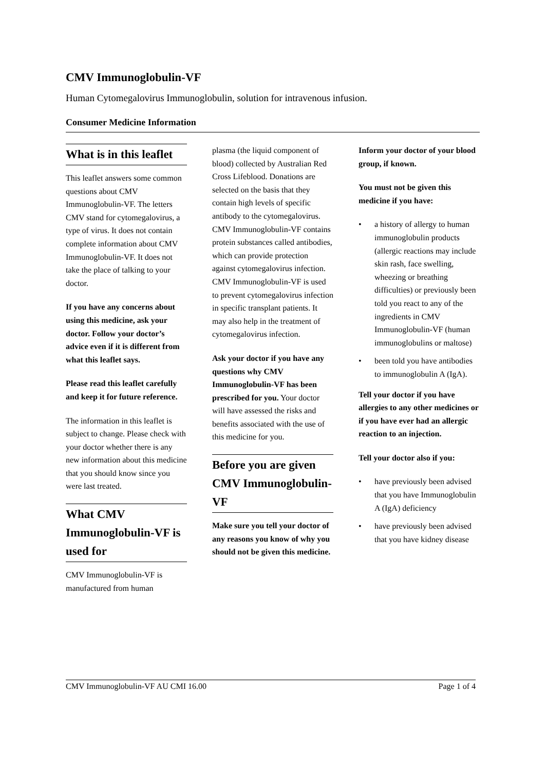CMV Immunoglobulin-VF
Human Cytomegalovirus Immunoglobulin, solution for intravenous infusion.
Consumer Medicine Information
What is in this leaflet
This leaflet answers some common questions about CMV Immunoglobulin-VF. The letters CMV stand for cytomegalovirus, a type of virus. It does not contain complete information about CMV Immunoglobulin-VF. It does not take the place of talking to your doctor.
If you have any concerns about using this medicine, ask your doctor. Follow your doctor’s advice even if it is different from what this leaflet says.
Please read this leaflet carefully and keep it for future reference.
The information in this leaflet is subject to change. Please check with your doctor whether there is any new information about this medicine that you should know since you were last treated.
What CMV Immunoglobulin-VF is used for
CMV Immunoglobulin-VF is manufactured from human
plasma (the liquid component of blood) collected by Australian Red Cross Lifeblood. Donations are selected on the basis that they contain high levels of specific antibody to the cytomegalovirus. CMV Immunoglobulin-VF contains protein substances called antibodies, which can provide protection against cytomegalovirus infection. CMV Immunoglobulin-VF is used to prevent cytomegalovirus infection in specific transplant patients. It may also help in the treatment of cytomegalovirus infection.
Ask your doctor if you have any questions why CMV Immunoglobulin-VF has been prescribed for you. Your doctor will have assessed the risks and benefits associated with the use of this medicine for you.
Before you are given CMV Immunoglobulin-VF
Make sure you tell your doctor of any reasons you know of why you should not be given this medicine.
Inform your doctor of your blood group, if known.
You must not be given this medicine if you have:
a history of allergy to human immunoglobulin products (allergic reactions may include skin rash, face swelling, wheezing or breathing difficulties) or previously been told you react to any of the ingredients in CMV Immunoglobulin-VF (human immunoglobulins or maltose)
been told you have antibodies to immunoglobulin A (IgA).
Tell your doctor if you have allergies to any other medicines or if you have ever had an allergic reaction to an injection.
Tell your doctor also if you:
have previously been advised that you have Immunoglobulin A (IgA) deficiency
have previously been advised that you have kidney disease
CMV Immunoglobulin-VF AU CMI 16.00 Page 1 of 4